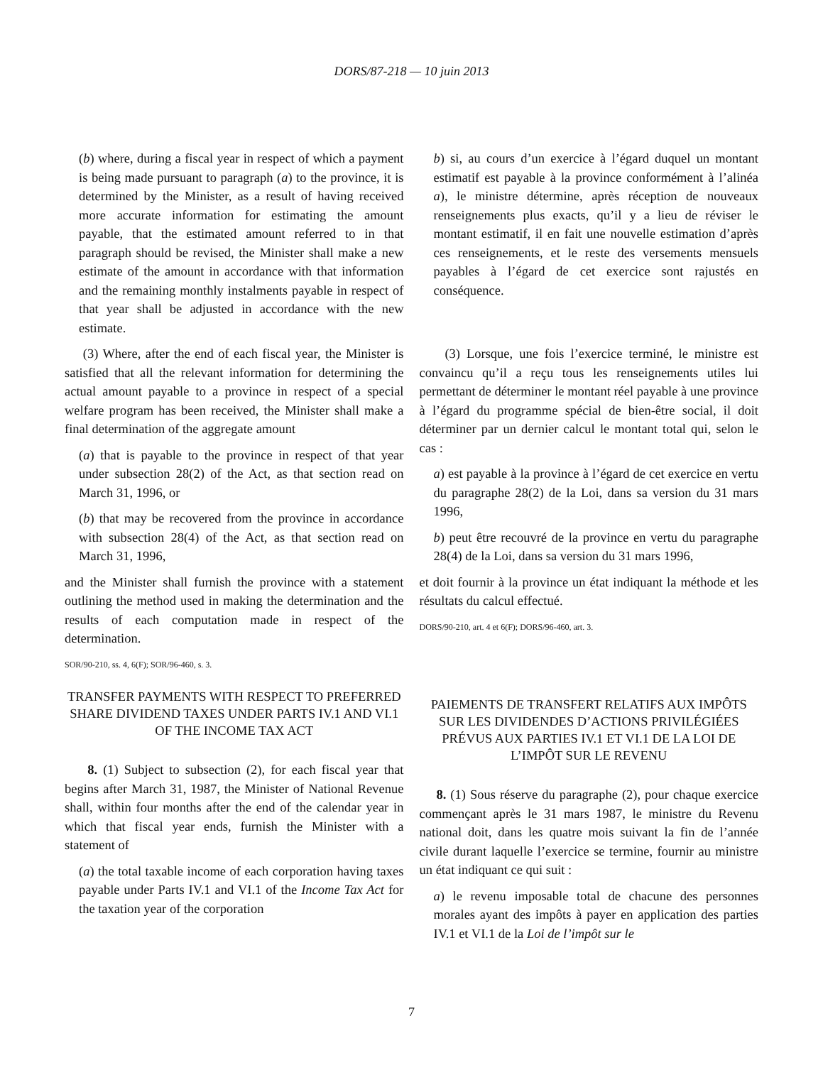DORS/87-218 — 10 juin 2013
(b) where, during a fiscal year in respect of which a payment is being made pursuant to paragraph (a) to the province, it is determined by the Minister, as a result of having received more accurate information for estimating the amount payable, that the estimated amount referred to in that paragraph should be revised, the Minister shall make a new estimate of the amount in accordance with that information and the remaining monthly instalments payable in respect of that year shall be adjusted in accordance with the new estimate.
b) si, au cours d’un exercice à l’égard duquel un montant estimatif est payable à la province conformément à l’alinéa a), le ministre détermine, après réception de nouveaux renseignements plus exacts, qu’il y a lieu de réviser le montant estimatif, il en fait une nouvelle estimation d’après ces renseignements, et le reste des versements mensuels payables à l’égard de cet exercice sont rajustés en conséquence.
(3) Where, after the end of each fiscal year, the Minister is satisfied that all the relevant information for determining the actual amount payable to a province in respect of a special welfare program has been received, the Minister shall make a final determination of the aggregate amount
(a) that is payable to the province in respect of that year under subsection 28(2) of the Act, as that section read on March 31, 1996, or
(b) that may be recovered from the province in accordance with subsection 28(4) of the Act, as that section read on March 31, 1996,
and the Minister shall furnish the province with a statement outlining the method used in making the determination and the results of each computation made in respect of the determination.
SOR/90-210, ss. 4, 6(F); SOR/96-460, s. 3.
TRANSFER PAYMENTS WITH RESPECT TO PREFERRED SHARE DIVIDEND TAXES UNDER PARTS IV.1 AND VI.1 OF THE INCOME TAX ACT
8. (1) Subject to subsection (2), for each fiscal year that begins after March 31, 1987, the Minister of National Revenue shall, within four months after the end of the calendar year in which that fiscal year ends, furnish the Minister with a statement of
(a) the total taxable income of each corporation having taxes payable under Parts IV.1 and VI.1 of the Income Tax Act for the taxation year of the corporation
(3) Lorsque, une fois l’exercice terminé, le ministre est convaincu qu’il a reçu tous les renseignements utiles lui permettant de déterminer le montant réel payable à une province à l’égard du programme spécial de bien-être social, il doit déterminer par un dernier calcul le montant total qui, selon le cas :
a) est payable à la province à l’égard de cet exercice en vertu du paragraphe 28(2) de la Loi, dans sa version du 31 mars 1996,
b) peut être recouvré de la province en vertu du paragraphe 28(4) de la Loi, dans sa version du 31 mars 1996,
et doit fournir à la province un état indiquant la méthode et les résultats du calcul effectué.
DORS/90-210, art. 4 et 6(F); DORS/96-460, art. 3.
PAIEMENTS DE TRANSFERT RELATIFS AUX IMPÔTS SUR LES DIVIDENDES D’ACTIONS PRIVILÉGIÉES PRÉVUS AUX PARTIES IV.1 ET VI.1 DE LA LOI DE L’IMPÔT SUR LE REVENU
8. (1) Sous réserve du paragraphe (2), pour chaque exercice commençant après le 31 mars 1987, le ministre du Revenu national doit, dans les quatre mois suivant la fin de l’année civile durant laquelle l’exercice se termine, fournir au ministre un état indiquant ce qui suit :
a) le revenu imposable total de chacune des personnes morales ayant des impôts à payer en application des parties IV.1 et VI.1 de la Loi de l’impôt sur le
7